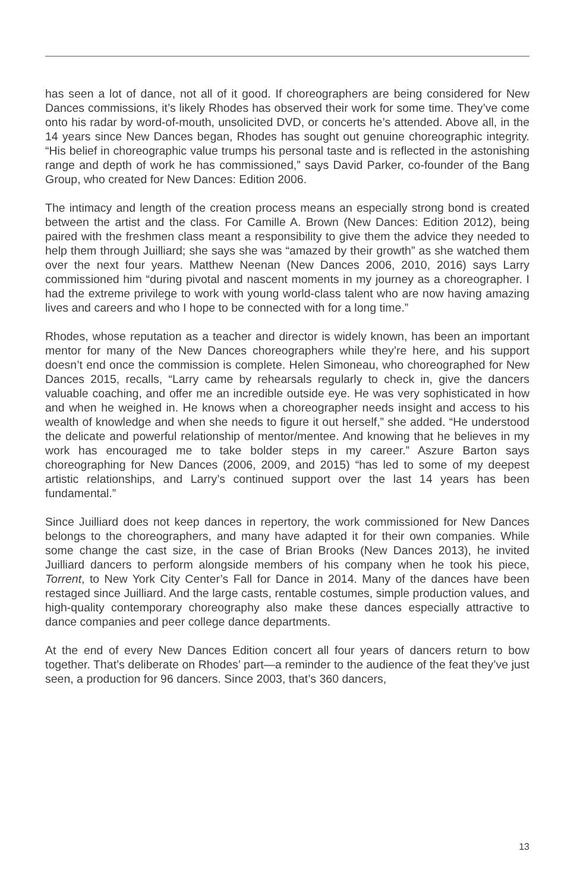has seen a lot of dance, not all of it good. If choreographers are being considered for New Dances commissions, it’s likely Rhodes has observed their work for some time. They’ve come onto his radar by word-of-mouth, unsolicited DVD, or concerts he’s attended. Above all, in the 14 years since New Dances began, Rhodes has sought out genuine choreographic integrity. “His belief in choreographic value trumps his personal taste and is reflected in the astonishing range and depth of work he has commissioned,” says David Parker, co-founder of the Bang Group, who created for New Dances: Edition 2006.
The intimacy and length of the creation process means an especially strong bond is created between the artist and the class. For Camille A. Brown (New Dances: Edition 2012), being paired with the freshmen class meant a responsibility to give them the advice they needed to help them through Juilliard; she says she was “amazed by their growth” as she watched them over the next four years. Matthew Neenan (New Dances 2006, 2010, 2016) says Larry commissioned him “during pivotal and nascent moments in my journey as a choreographer. I had the extreme privilege to work with young world-class talent who are now having amazing lives and careers and who I hope to be connected with for a long time.”
Rhodes, whose reputation as a teacher and director is widely known, has been an important mentor for many of the New Dances choreographers while they’re here, and his support doesn’t end once the commission is complete. Helen Simoneau, who choreographed for New Dances 2015, recalls, “Larry came by rehearsals regularly to check in, give the dancers valuable coaching, and offer me an incredible outside eye. He was very sophisticated in how and when he weighed in. He knows when a choreographer needs insight and access to his wealth of knowledge and when she needs to figure it out herself,” she added. “He understood the delicate and powerful relationship of mentor/mentee. And knowing that he believes in my work has encouraged me to take bolder steps in my career.” Aszure Barton says choreographing for New Dances (2006, 2009, and 2015) “has led to some of my deepest artistic relationships, and Larry’s continued support over the last 14 years has been fundamental.”
Since Juilliard does not keep dances in repertory, the work commissioned for New Dances belongs to the choreographers, and many have adapted it for their own companies. While some change the cast size, in the case of Brian Brooks (New Dances 2013), he invited Juilliard dancers to perform alongside members of his company when he took his piece, Torrent, to New York City Center’s Fall for Dance in 2014. Many of the dances have been restaged since Juilliard. And the large casts, rentable costumes, simple production values, and high-quality contemporary choreography also make these dances especially attractive to dance companies and peer college dance departments.
At the end of every New Dances Edition concert all four years of dancers return to bow together. That’s deliberate on Rhodes’ part—a reminder to the audience of the feat they’ve just seen, a production for 96 dancers. Since 2003, that’s 360 dancers,
13